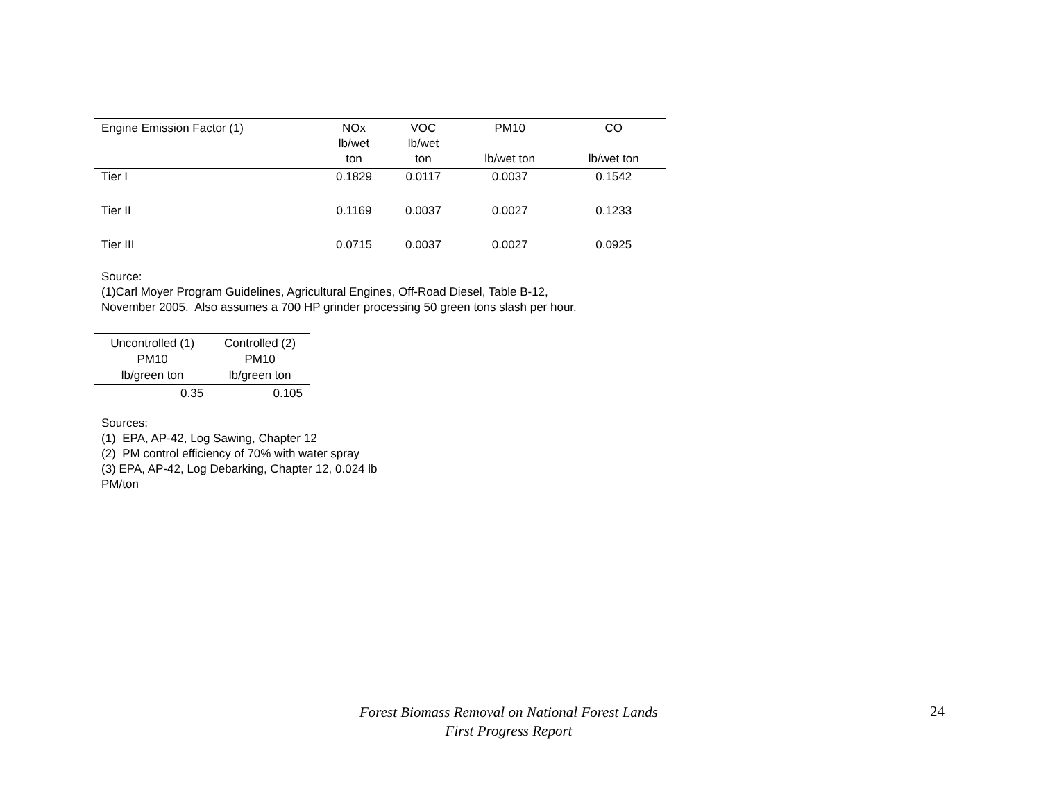| Engine Emission Factor (1) | NOx lb/wet ton | VOC lb/wet ton | PM10 lb/wet ton | CO lb/wet ton |
| --- | --- | --- | --- | --- |
| Tier I | 0.1829 | 0.0117 | 0.0037 | 0.1542 |
| Tier II | 0.1169 | 0.0037 | 0.0027 | 0.1233 |
| Tier III | 0.0715 | 0.0037 | 0.0027 | 0.0925 |
Source:
(1)Carl Moyer Program Guidelines, Agricultural Engines, Off-Road Diesel, Table B-12,
November 2005. Also assumes a 700 HP grinder processing 50 green tons slash per hour.
| Uncontrolled (1) PM10 lb/green ton | Controlled (2) PM10 lb/green ton |
| --- | --- |
| 0.35 | 0.105 |
Sources:
(1) EPA, AP-42, Log Sawing, Chapter 12
(2) PM control efficiency of 70% with water spray
(3) EPA, AP-42, Log Debarking, Chapter 12, 0.024 lb
PM/ton
Forest Biomass Removal on National Forest Lands
First Progress Report
24